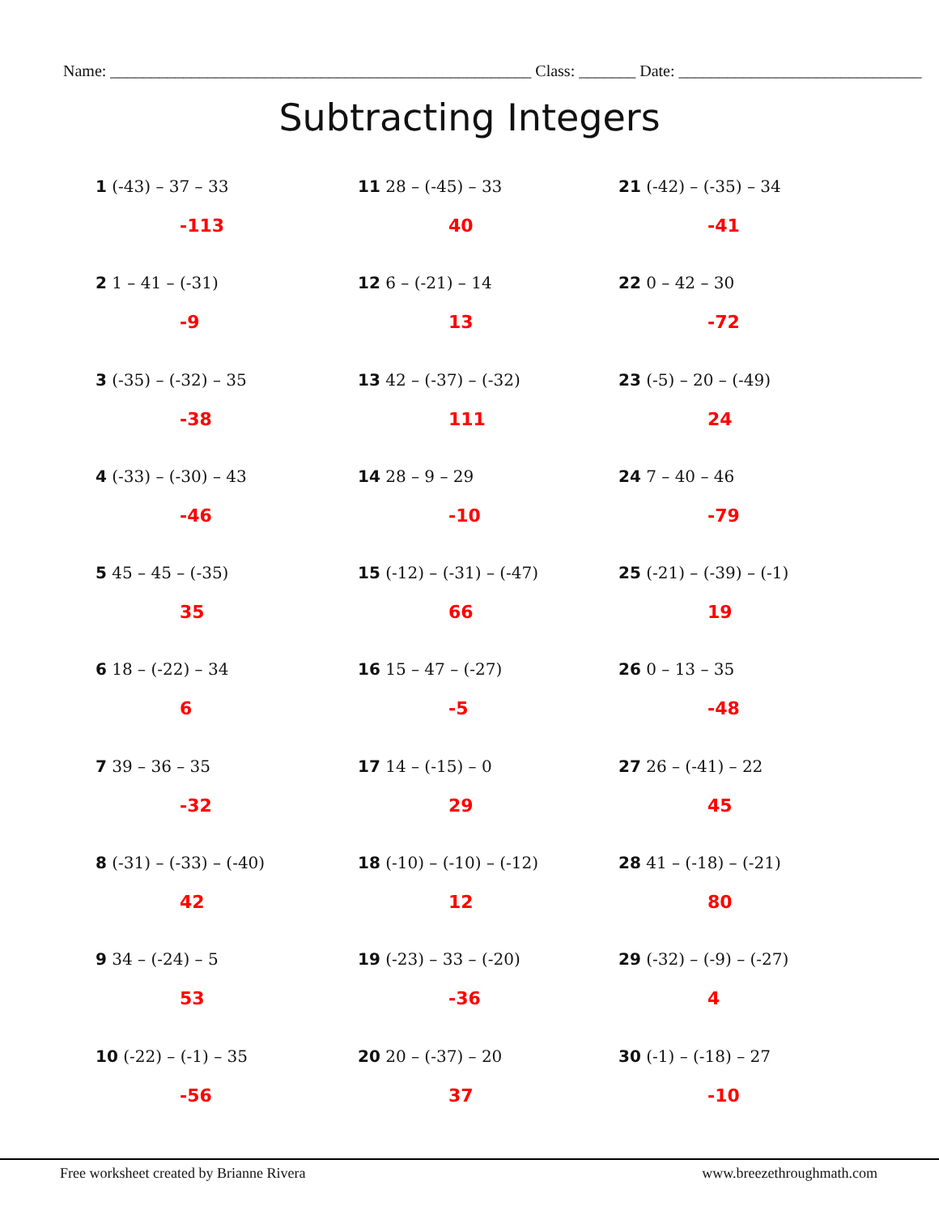Name: ____________________________________________________ Class: _______ Date: ______________________________
Subtracting Integers
1 (-43) – 37 – 33
-113
11 28 – (-45) – 33
40
21 (-42) – (-35) – 34
-41
2 1 – 41 – (-31)
-9
12 6 – (-21) – 14
13
22 0 – 42 – 30
-72
3 (-35) – (-32) – 35
-38
13 42 – (-37) – (-32)
111
23 (-5) – 20 – (-49)
24
4 (-33) – (-30) – 43
-46
14 28 – 9 – 29
-10
24 7 – 40 – 46
-79
5 45 – 45 – (-35)
35
15 (-12) – (-31) – (-47)
66
25 (-21) – (-39) – (-1)
19
6 18 – (-22) – 34
6
16 15 – 47 – (-27)
-5
26 0 – 13 – 35
-48
7 39 – 36 – 35
-32
17 14 – (-15) – 0
29
27 26 – (-41) – 22
45
8 (-31) – (-33) – (-40)
42
18 (-10) – (-10) – (-12)
12
28 41 – (-18) – (-21)
80
9 34 – (-24) – 5
53
19 (-23) – 33 – (-20)
-36
29 (-32) – (-9) – (-27)
4
10 (-22) – (-1) – 35
-56
20 20 – (-37) – 20
37
30 (-1) – (-18) – 27
-10
Free worksheet created by Brianne Rivera www.breezethroughmath.com